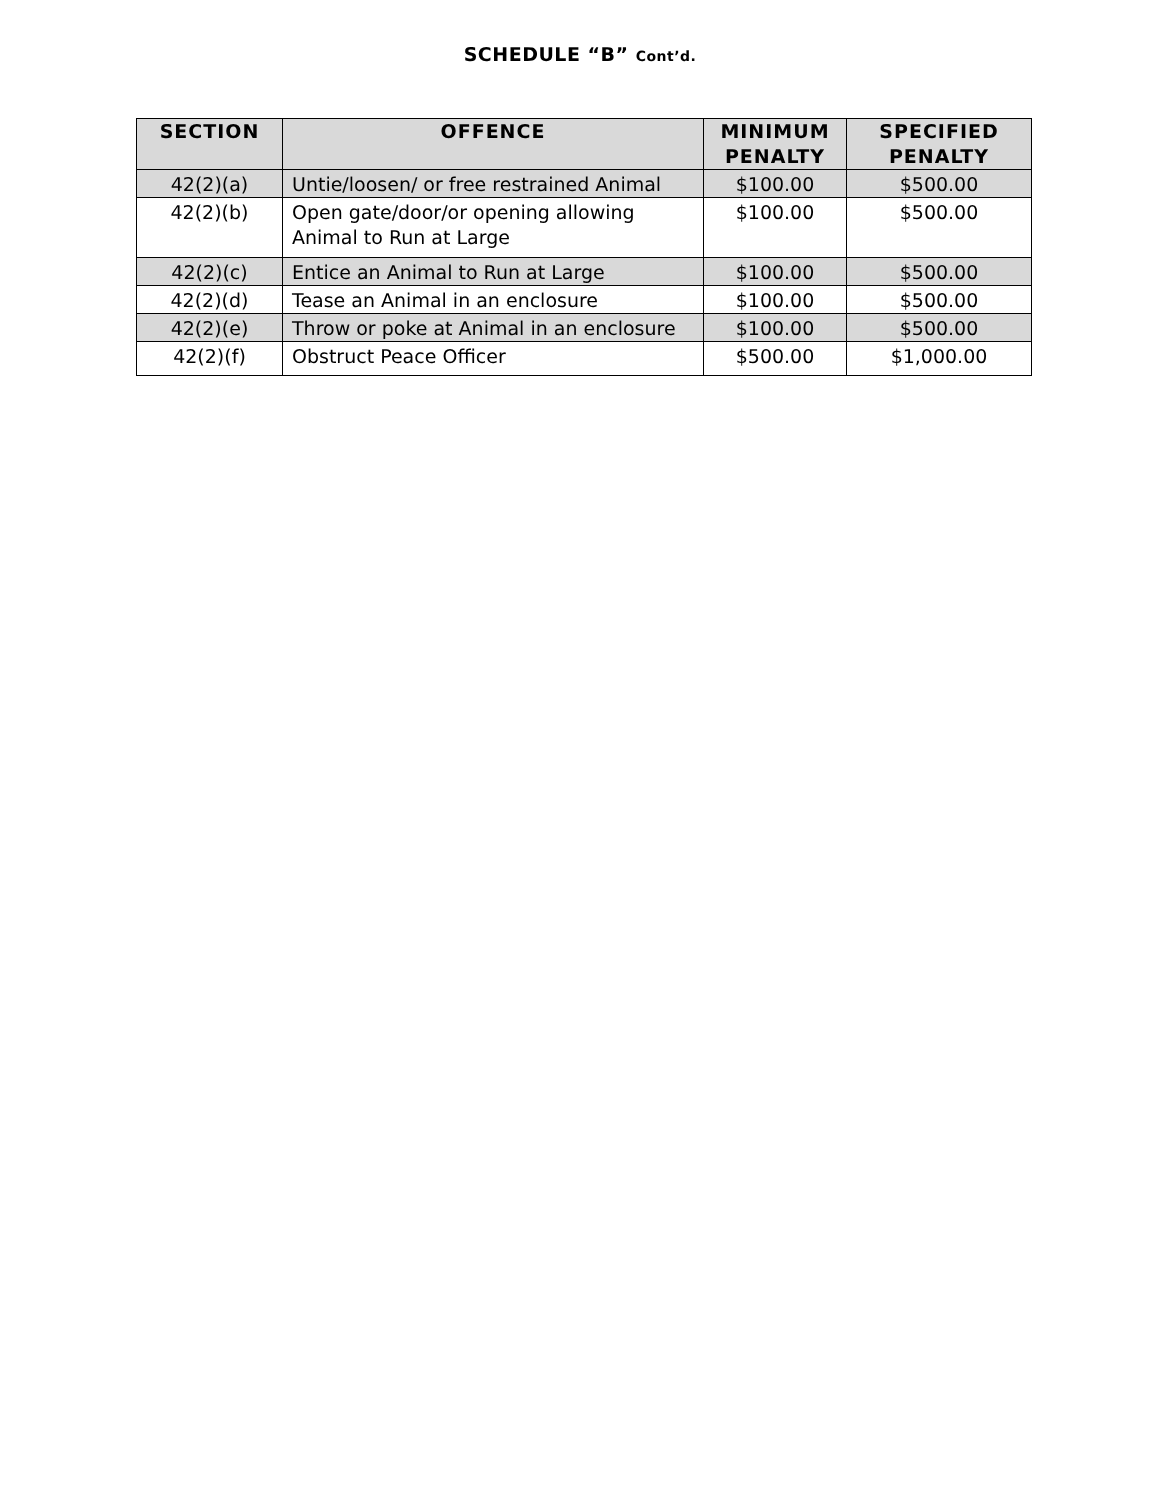SCHEDULE “B” Cont’d.
| SECTION | OFFENCE | MINIMUM PENALTY | SPECIFIED PENALTY |
| --- | --- | --- | --- |
| 42(2)(a) | Untie/loosen/ or free restrained Animal | $100.00 | $500.00 |
| 42(2)(b) | Open gate/door/or opening allowing Animal to Run at Large | $100.00 | $500.00 |
| 42(2)(c) | Entice an Animal to Run at Large | $100.00 | $500.00 |
| 42(2)(d) | Tease an Animal in an enclosure | $100.00 | $500.00 |
| 42(2)(e) | Throw or poke at Animal in an enclosure | $100.00 | $500.00 |
| 42(2)(f) | Obstruct Peace Officer | $500.00 | $1,000.00 |